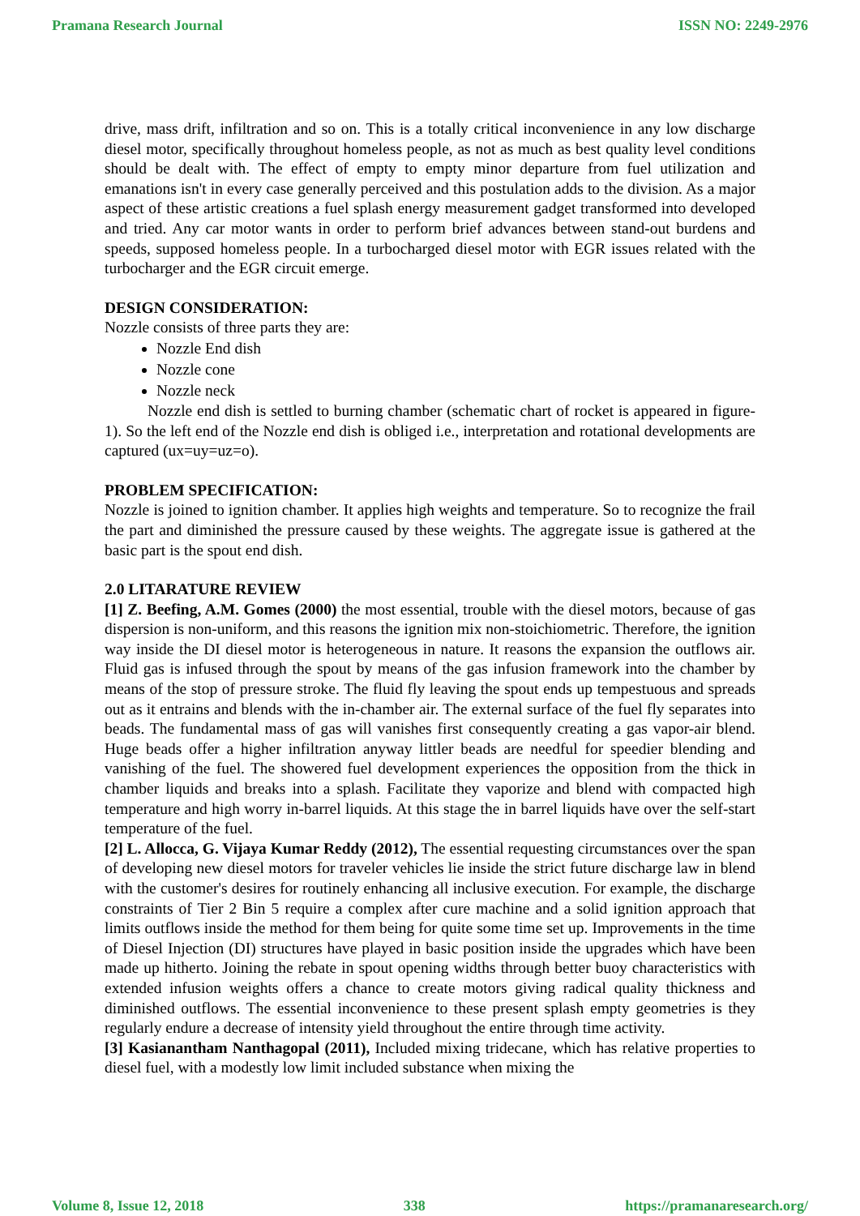Pramana Research Journal ISSN NO: 2249-2976
drive, mass drift, infiltration and so on. This is a totally critical inconvenience in any low discharge diesel motor, specifically throughout homeless people, as not as much as best quality level conditions should be dealt with. The effect of empty to empty minor departure from fuel utilization and emanations isn't in every case generally perceived and this postulation adds to the division. As a major aspect of these artistic creations a fuel splash energy measurement gadget transformed into developed and tried. Any car motor wants in order to perform brief advances between stand-out burdens and speeds, supposed homeless people. In a turbocharged diesel motor with EGR issues related with the turbocharger and the EGR circuit emerge.
DESIGN CONSIDERATION:
Nozzle consists of three parts they are:
Nozzle End dish
Nozzle cone
Nozzle neck
Nozzle end dish is settled to burning chamber (schematic chart of rocket is appeared in figure-1). So the left end of the Nozzle end dish is obliged i.e., interpretation and rotational developments are captured (ux=uy=uz=o).
PROBLEM SPECIFICATION:
Nozzle is joined to ignition chamber. It applies high weights and temperature. So to recognize the frail the part and diminished the pressure caused by these weights. The aggregate issue is gathered at the basic part is the spout end dish.
2.0 LITARATURE REVIEW
[1] Z. Beefing, A.M. Gomes (2000) the most essential, trouble with the diesel motors, because of gas dispersion is non-uniform, and this reasons the ignition mix non-stoichiometric. Therefore, the ignition way inside the DI diesel motor is heterogeneous in nature. It reasons the expansion the outflows air. Fluid gas is infused through the spout by means of the gas infusion framework into the chamber by means of the stop of pressure stroke. The fluid fly leaving the spout ends up tempestuous and spreads out as it entrains and blends with the in-chamber air. The external surface of the fuel fly separates into beads. The fundamental mass of gas will vanishes first consequently creating a gas vapor-air blend. Huge beads offer a higher infiltration anyway littler beads are needful for speedier blending and vanishing of the fuel. The showered fuel development experiences the opposition from the thick in chamber liquids and breaks into a splash. Facilitate they vaporize and blend with compacted high temperature and high worry in-barrel liquids. At this stage the in barrel liquids have over the self-start temperature of the fuel.
[2] L. Allocca, G. Vijaya Kumar Reddy (2012), The essential requesting circumstances over the span of developing new diesel motors for traveler vehicles lie inside the strict future discharge law in blend with the customer's desires for routinely enhancing all inclusive execution. For example, the discharge constraints of Tier 2 Bin 5 require a complex after cure machine and a solid ignition approach that limits outflows inside the method for them being for quite some time set up. Improvements in the time of Diesel Injection (DI) structures have played in basic position inside the upgrades which have been made up hitherto. Joining the rebate in spout opening widths through better buoy characteristics with extended infusion weights offers a chance to create motors giving radical quality thickness and diminished outflows. The essential inconvenience to these present splash empty geometries is they regularly endure a decrease of intensity yield throughout the entire through time activity.
[3] Kasianantham Nanthagopal (2011), Included mixing tridecane, which has relative properties to diesel fuel, with a modestly low limit included substance when mixing the
Volume 8, Issue 12, 2018 338 https://pramanaresearch.org/